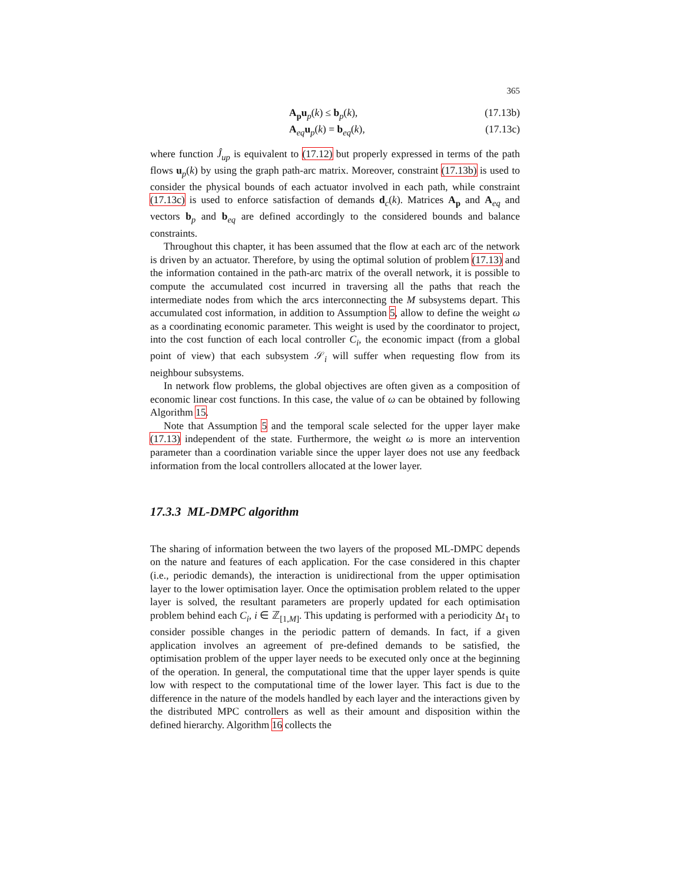365
A<sub>p</sub>u<sub>p</sub>(k) ≤ b<sub>p</sub>(k), (17.13b)
A<sub>eq</sub>u<sub>p</sub>(k) = b<sub>eq</sub>(k), (17.13c)
where function Ĵ<sub>up</sub> is equivalent to (17.12) but properly expressed in terms of the path flows u<sub>p</sub>(k) by using the graph path-arc matrix. Moreover, constraint (17.13b) is used to consider the physical bounds of each actuator involved in each path, while constraint (17.13c) is used to enforce satisfaction of demands d<sub>c</sub>(k). Matrices A<sub>p</sub> and A<sub>eq</sub> and vectors b<sub>p</sub> and b<sub>eq</sub> are defined accordingly to the considered bounds and balance constraints.
Throughout this chapter, it has been assumed that the flow at each arc of the network is driven by an actuator. Therefore, by using the optimal solution of problem (17.13) and the information contained in the path-arc matrix of the overall network, it is possible to compute the accumulated cost incurred in traversing all the paths that reach the intermediate nodes from which the arcs interconnecting the M subsystems depart. This accumulated cost information, in addition to Assumption 5, allow to define the weight ω as a coordinating economic parameter. This weight is used by the coordinator to project, into the cost function of each local controller C<sub>i</sub>, the economic impact (from a global point of view) that each subsystem 𝒮<sub>i</sub> will suffer when requesting flow from its neighbour subsystems.
In network flow problems, the global objectives are often given as a composition of economic linear cost functions. In this case, the value of ω can be obtained by following Algorithm 15.
Note that Assumption 5 and the temporal scale selected for the upper layer make (17.13) independent of the state. Furthermore, the weight ω is more an intervention parameter than a coordination variable since the upper layer does not use any feedback information from the local controllers allocated at the lower layer.
17.3.3 ML-DMPC algorithm
The sharing of information between the two layers of the proposed ML-DMPC depends on the nature and features of each application. For the case considered in this chapter (i.e., periodic demands), the interaction is unidirectional from the upper optimisation layer to the lower optimisation layer. Once the optimisation problem related to the upper layer is solved, the resultant parameters are properly updated for each optimisation problem behind each C<sub>i</sub>, i ∈ ℤ<sub>[1,M]</sub>. This updating is performed with a periodicity Δt<sub>1</sub> to consider possible changes in the periodic pattern of demands. In fact, if a given application involves an agreement of pre-defined demands to be satisfied, the optimisation problem of the upper layer needs to be executed only once at the beginning of the operation. In general, the computational time that the upper layer spends is quite low with respect to the computational time of the lower layer. This fact is due to the difference in the nature of the models handled by each layer and the interactions given by the distributed MPC controllers as well as their amount and disposition within the defined hierarchy. Algorithm 16 collects the